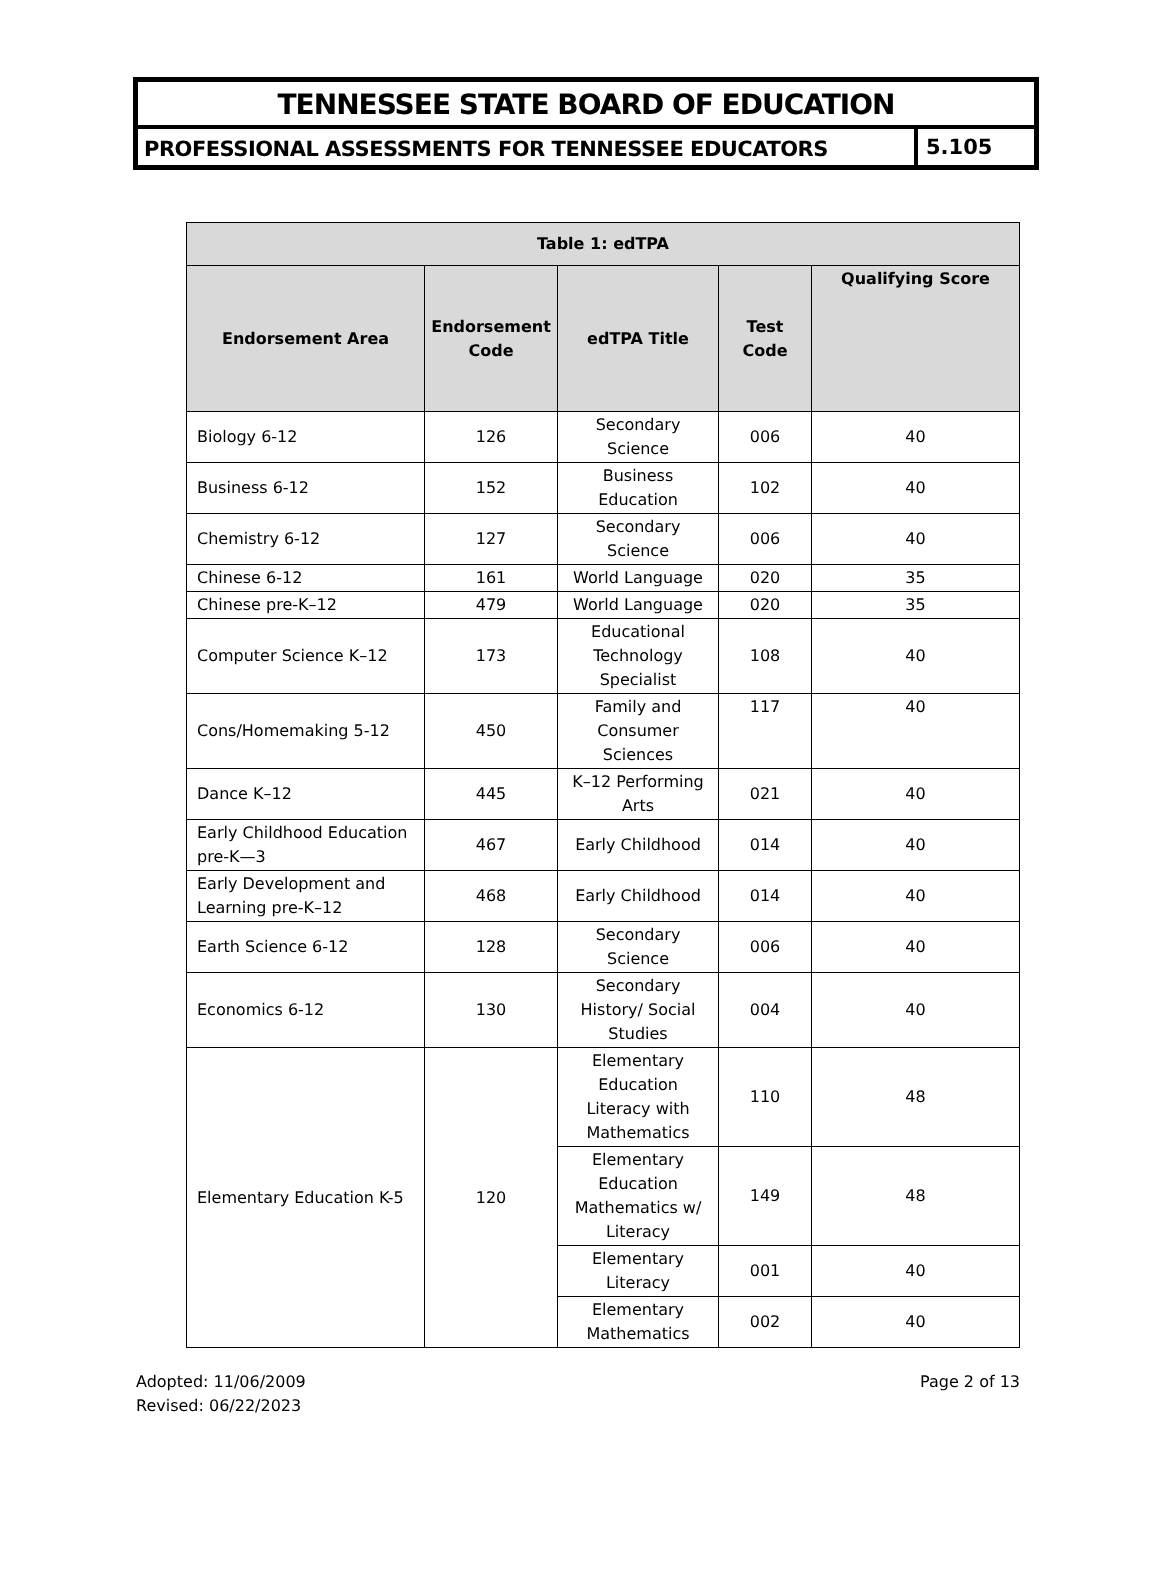TENNESSEE STATE BOARD OF EDUCATION
PROFESSIONAL ASSESSMENTS FOR TENNESSEE EDUCATORS
5.105
| Table 1: edTPA | | | | |
| --- | --- | --- | --- | --- |
| Endorsement Area | Endorsement Code | edTPA Title | Test Code | Qualifying Score |
| Biology 6-12 | 126 | Secondary Science | 006 | 40 |
| Business 6-12 | 152 | Business Education | 102 | 40 |
| Chemistry 6-12 | 127 | Secondary Science | 006 | 40 |
| Chinese 6-12 | 161 | World Language | 020 | 35 |
| Chinese pre-K–12 | 479 | World Language | 020 | 35 |
| Computer Science K–12 | 173 | Educational Technology Specialist | 108 | 40 |
| Cons/Homemaking 5-12 | 450 | Family and Consumer Sciences | 117 | 40 |
| Dance K–12 | 445 | K–12 Performing Arts | 021 | 40 |
| Early Childhood Education pre-K—3 | 467 | Early Childhood | 014 | 40 |
| Early Development and Learning pre-K–12 | 468 | Early Childhood | 014 | 40 |
| Earth Science 6-12 | 128 | Secondary Science | 006 | 40 |
| Economics 6-12 | 130 | Secondary History/ Social Studies | 004 | 40 |
| Elementary Education K-5 | 120 | Elementary Education Literacy with Mathematics | 110 | 48 |
| | | Elementary Education Mathematics w/ Literacy | 149 | 48 |
| | | Elementary Literacy | 001 | 40 |
| | | Elementary Mathematics | 002 | 40 |
Adopted: 11/06/2009
Revised: 06/22/2023
Page 2 of 13